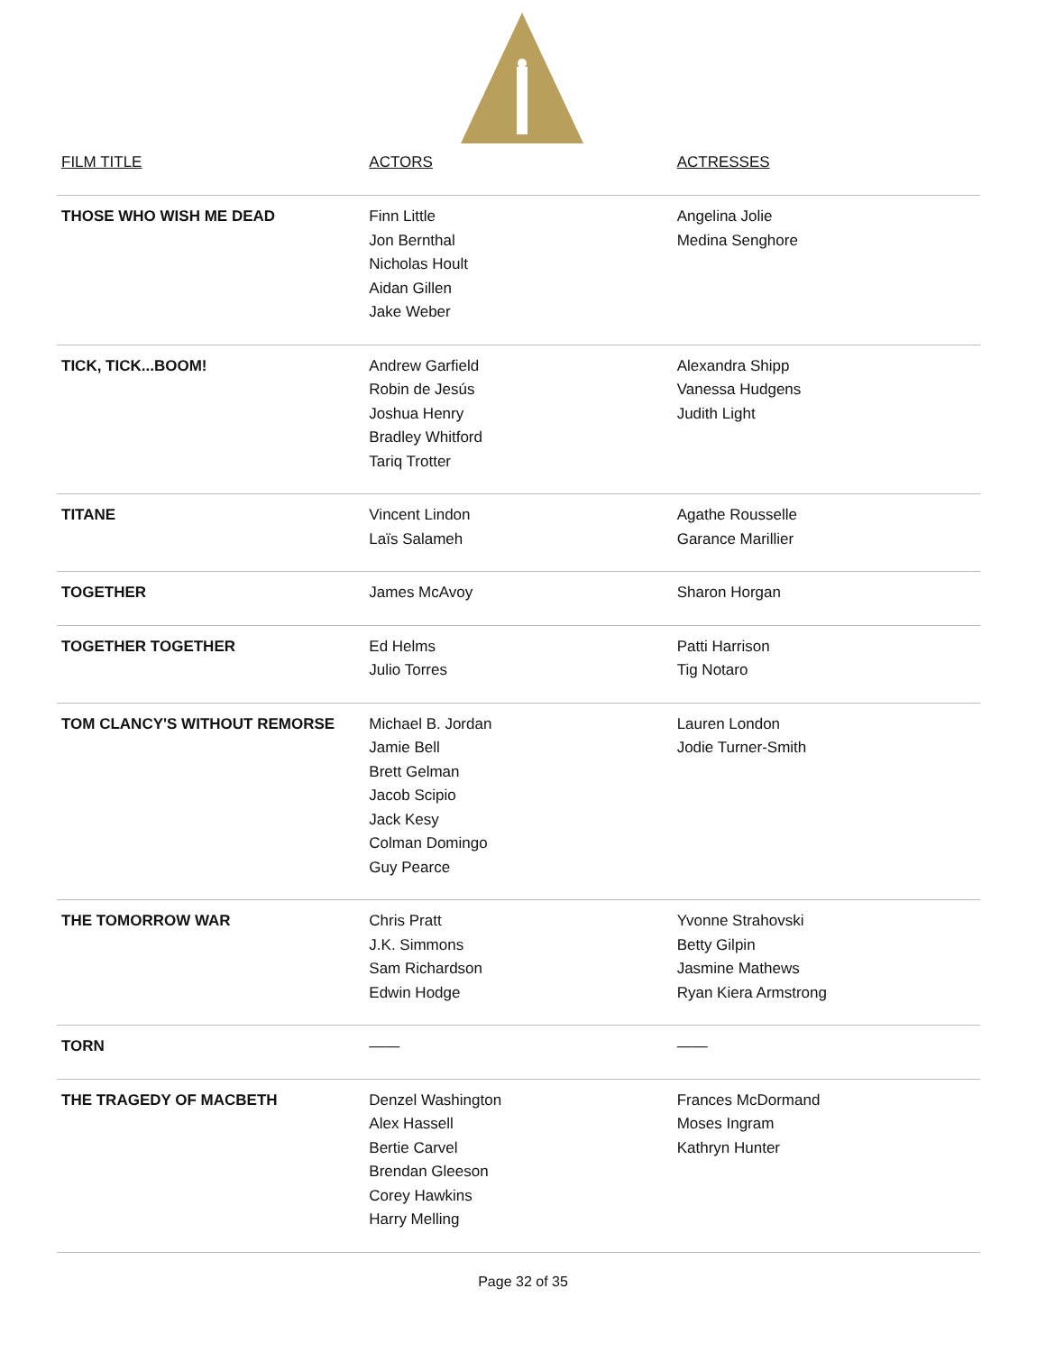| FILM TITLE | ACTORS | ACTRESSES |
| --- | --- | --- |
| THOSE WHO WISH ME DEAD | Finn Little Jon Bernthal Nicholas Hoult Aidan Gillen Jake Weber | Angelina Jolie Medina Senghore |
| TICK, TICK...BOOM! | Andrew Garfield Robin de Jesús Joshua Henry Bradley Whitford Tariq Trotter | Alexandra Shipp Vanessa Hudgens Judith Light |
| TITANE | Vincent Lindon Laïs Salameh | Agathe Rousselle Garance Marillier |
| TOGETHER | James McAvoy | Sharon Horgan |
| TOGETHER TOGETHER | Ed Helms Julio Torres | Patti Harrison Tig Notaro |
| TOM CLANCY'S WITHOUT REMORSE | Michael B. Jordan Jamie Bell Brett Gelman Jacob Scipio Jack Kesy Colman Domingo Guy Pearce | Lauren London Jodie Turner-Smith |
| THE TOMORROW WAR | Chris Pratt J.K. Simmons Sam Richardson Edwin Hodge | Yvonne Strahovski Betty Gilpin Jasmine Mathews Ryan Kiera Armstrong |
| TORN | —— | —— |
| THE TRAGEDY OF MACBETH | Denzel Washington Alex Hassell Bertie Carvel Brendan Gleeson Corey Hawkins Harry Melling | Frances McDormand Moses Ingram Kathryn Hunter |
Page 32 of 35